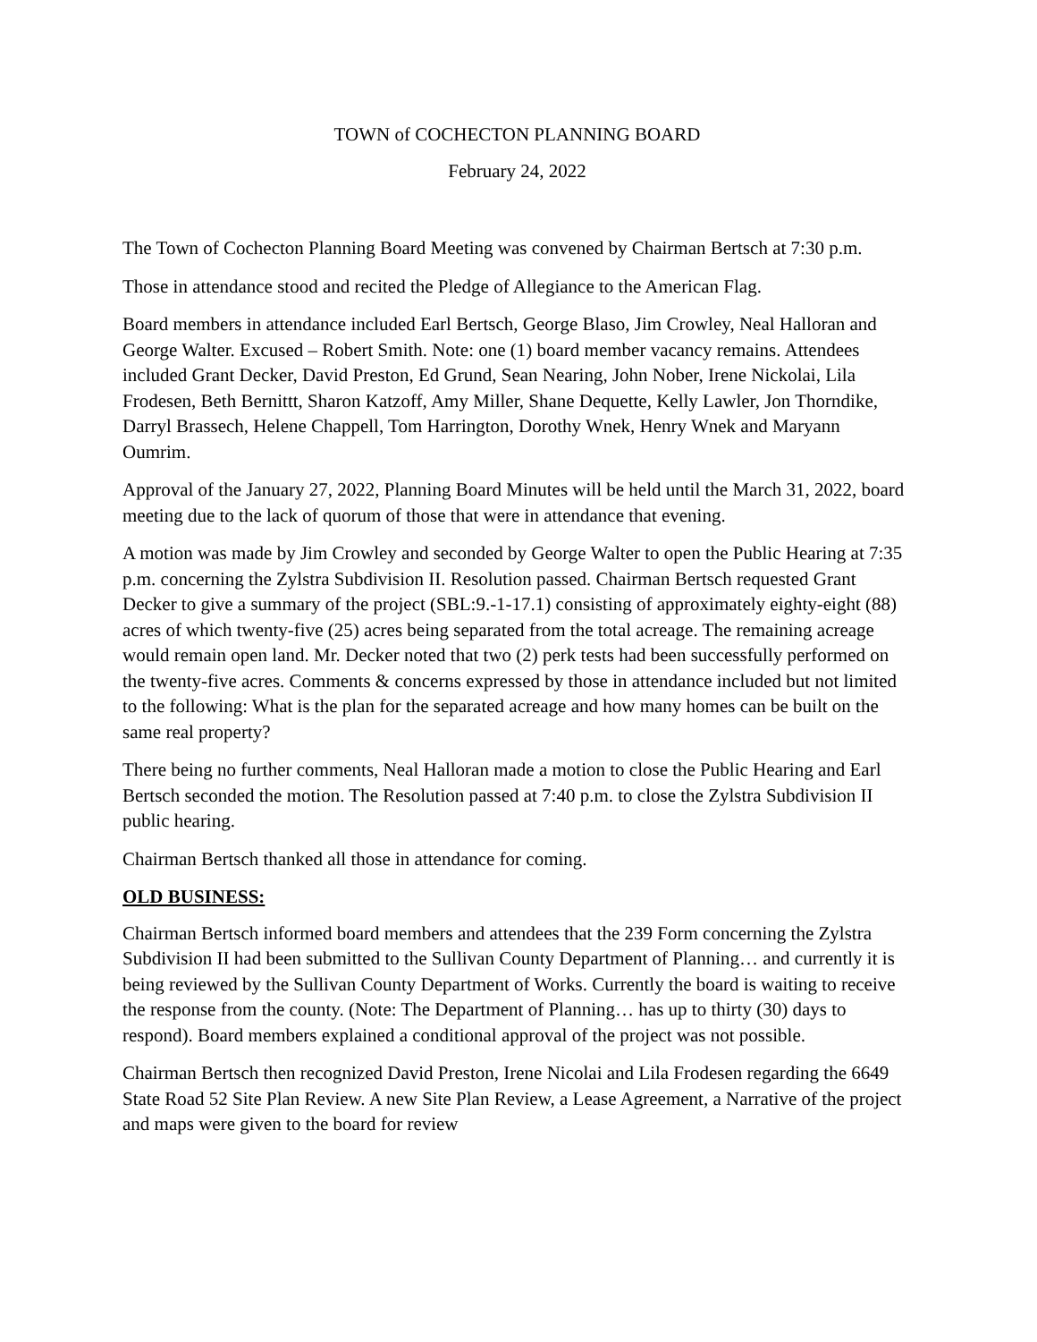TOWN of COCHECTON PLANNING BOARD
February 24, 2022
The Town of Cochecton Planning Board Meeting was convened by Chairman Bertsch at 7:30 p.m.
Those in attendance stood and recited the Pledge of Allegiance to the American Flag.
Board members in attendance included Earl Bertsch, George Blaso, Jim Crowley, Neal Halloran and George Walter. Excused – Robert Smith. Note: one (1) board member vacancy remains. Attendees included Grant Decker, David Preston, Ed Grund, Sean Nearing, John Nober, Irene Nickolai, Lila Frodesen, Beth Bernittt, Sharon Katzoff, Amy Miller, Shane Dequette, Kelly Lawler, Jon Thorndike, Darryl Brassech, Helene Chappell, Tom Harrington, Dorothy Wnek, Henry Wnek and Maryann Oumrim.
Approval of the January 27, 2022, Planning Board Minutes will be held until the March 31, 2022, board meeting due to the lack of quorum of those that were in attendance that evening.
A motion was made by Jim Crowley and seconded by George Walter to open the Public Hearing at 7:35 p.m. concerning the Zylstra Subdivision II. Resolution passed. Chairman Bertsch requested Grant Decker to give a summary of the project (SBL:9.-1-17.1) consisting of approximately eighty-eight (88) acres of which twenty-five (25) acres being separated from the total acreage. The remaining acreage would remain open land. Mr. Decker noted that two (2) perk tests had been successfully performed on the twenty-five acres. Comments & concerns expressed by those in attendance included but not limited to the following: What is the plan for the separated acreage and how many homes can be built on the same real property?
There being no further comments, Neal Halloran made a motion to close the Public Hearing and Earl Bertsch seconded the motion. The Resolution passed at 7:40 p.m. to close the Zylstra Subdivision II public hearing.
Chairman Bertsch thanked all those in attendance for coming.
OLD BUSINESS:
Chairman Bertsch informed board members and attendees that the 239 Form concerning the Zylstra Subdivision II had been submitted to the Sullivan County Department of Planning… and currently it is being reviewed by the Sullivan County Department of Works. Currently the board is waiting to receive the response from the county. (Note: The Department of Planning… has up to thirty (30) days to respond). Board members explained a conditional approval of the project was not possible.
Chairman Bertsch then recognized David Preston, Irene Nicolai and Lila Frodesen regarding the 6649 State Road 52 Site Plan Review. A new Site Plan Review, a Lease Agreement, a Narrative of the project and maps were given to the board for review